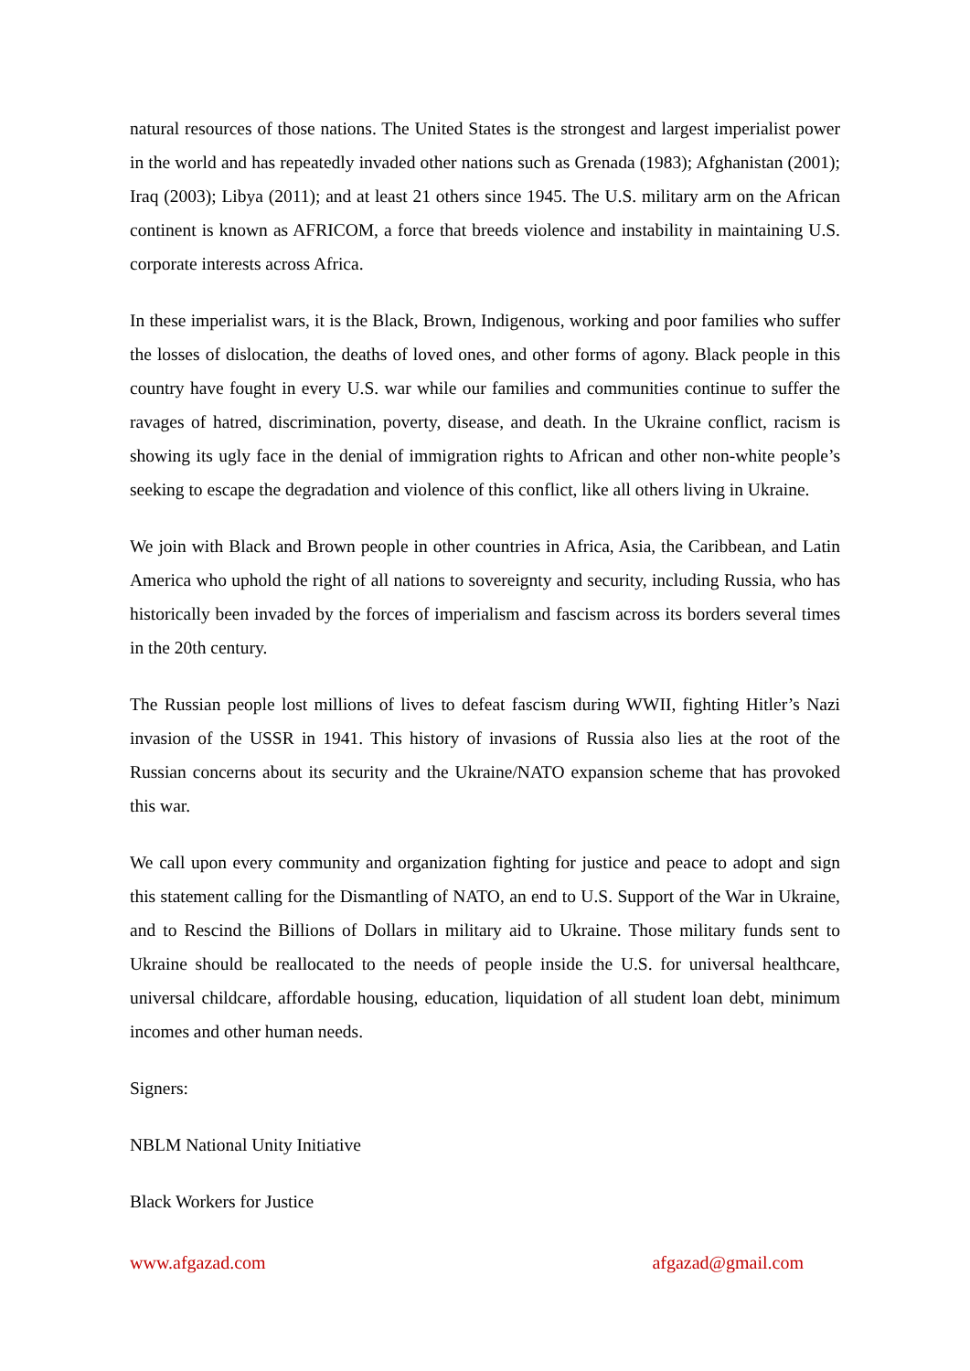natural resources of those nations. The United States is the strongest and largest imperialist power in the world and has repeatedly invaded other nations such as Grenada (1983); Afghanistan (2001); Iraq (2003); Libya (2011); and at least 21 others since 1945. The U.S. military arm on the African continent is known as AFRICOM, a force that breeds violence and instability in maintaining U.S. corporate interests across Africa.
In these imperialist wars, it is the Black, Brown, Indigenous, working and poor families who suffer the losses of dislocation, the deaths of loved ones, and other forms of agony. Black people in this country have fought in every U.S. war while our families and communities continue to suffer the ravages of hatred, discrimination, poverty, disease, and death. In the Ukraine conflict, racism is showing its ugly face in the denial of immigration rights to African and other non-white people’s seeking to escape the degradation and violence of this conflict, like all others living in Ukraine.
We join with Black and Brown people in other countries in Africa, Asia, the Caribbean, and Latin America who uphold the right of all nations to sovereignty and security, including Russia, who has historically been invaded by the forces of imperialism and fascism across its borders several times in the 20th century.
The Russian people lost millions of lives to defeat fascism during WWII, fighting Hitler’s Nazi invasion of the USSR in 1941. This history of invasions of Russia also lies at the root of the Russian concerns about its security and the Ukraine/NATO expansion scheme that has provoked this war.
We call upon every community and organization fighting for justice and peace to adopt and sign this statement calling for the Dismantling of NATO, an end to U.S. Support of the War in Ukraine, and to Rescind the Billions of Dollars in military aid to Ukraine. Those military funds sent to Ukraine should be reallocated to the needs of people inside the U.S. for universal healthcare, universal childcare, affordable housing, education, liquidation of all student loan debt, minimum incomes and other human needs.
Signers:
NBLM National Unity Initiative
Black Workers for Justice
www.afgazad.com afgazad@gmail.com